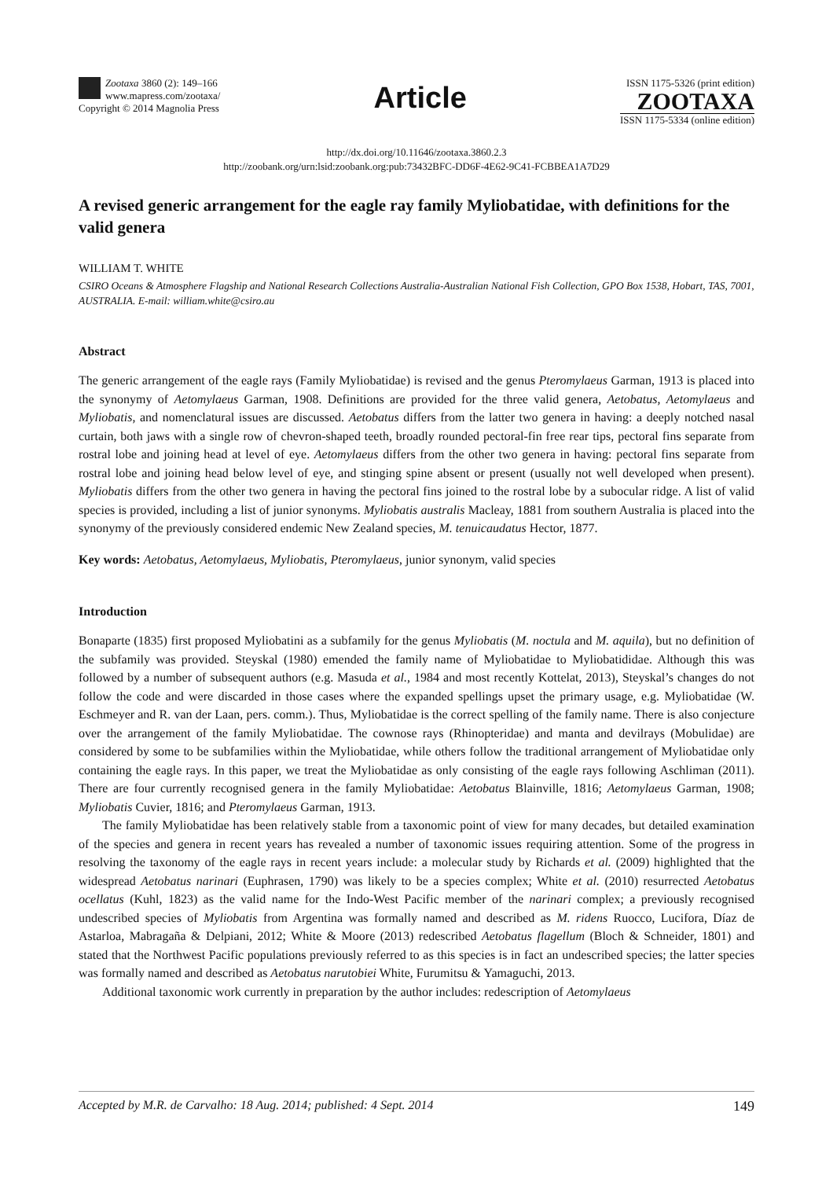Zootaxa 3860 (2): 149–166
www.mapress.com/zootaxa/
Copyright © 2014 Magnolia Press
Article
ISSN 1175-5326 (print edition)
ZOOTAXA
ISSN 1175-5334 (online edition)
http://dx.doi.org/10.11646/zootaxa.3860.2.3
http://zoobank.org/urn:lsid:zoobank.org:pub:73432BFC-DD6F-4E62-9C41-FCBBEA1A7D29
A revised generic arrangement for the eagle ray family Myliobatidae, with definitions for the valid genera
WILLIAM T. WHITE
CSIRO Oceans & Atmosphere Flagship and National Research Collections Australia-Australian National Fish Collection, GPO Box 1538, Hobart, TAS, 7001, AUSTRALIA. E-mail: william.white@csiro.au
Abstract
The generic arrangement of the eagle rays (Family Myliobatidae) is revised and the genus Pteromylaeus Garman, 1913 is placed into the synonymy of Aetomylaeus Garman, 1908. Definitions are provided for the three valid genera, Aetobatus, Aetomylaeus and Myliobatis, and nomenclatural issues are discussed. Aetobatus differs from the latter two genera in having: a deeply notched nasal curtain, both jaws with a single row of chevron-shaped teeth, broadly rounded pectoral-fin free rear tips, pectoral fins separate from rostral lobe and joining head at level of eye. Aetomylaeus differs from the other two genera in having: pectoral fins separate from rostral lobe and joining head below level of eye, and stinging spine absent or present (usually not well developed when present). Myliobatis differs from the other two genera in having the pectoral fins joined to the rostral lobe by a subocular ridge. A list of valid species is provided, including a list of junior synonyms. Myliobatis australis Macleay, 1881 from southern Australia is placed into the synonymy of the previously considered endemic New Zealand species, M. tenuicaudatus Hector, 1877.
Key words: Aetobatus, Aetomylaeus, Myliobatis, Pteromylaeus, junior synonym, valid species
Introduction
Bonaparte (1835) first proposed Myliobatini as a subfamily for the genus Myliobatis (M. noctula and M. aquila), but no definition of the subfamily was provided. Steyskal (1980) emended the family name of Myliobatidae to Myliobatididae. Although this was followed by a number of subsequent authors (e.g. Masuda et al., 1984 and most recently Kottelat, 2013), Steyskal’s changes do not follow the code and were discarded in those cases where the expanded spellings upset the primary usage, e.g. Myliobatidae (W. Eschmeyer and R. van der Laan, pers. comm.). Thus, Myliobatidae is the correct spelling of the family name. There is also conjecture over the arrangement of the family Myliobatidae. The cownose rays (Rhinopteridae) and manta and devilrays (Mobulidae) are considered by some to be subfamilies within the Myliobatidae, while others follow the traditional arrangement of Myliobatidae only containing the eagle rays. In this paper, we treat the Myliobatidae as only consisting of the eagle rays following Aschliman (2011). There are four currently recognised genera in the family Myliobatidae: Aetobatus Blainville, 1816; Aetomylaeus Garman, 1908; Myliobatis Cuvier, 1816; and Pteromylaeus Garman, 1913.
The family Myliobatidae has been relatively stable from a taxonomic point of view for many decades, but detailed examination of the species and genera in recent years has revealed a number of taxonomic issues requiring attention. Some of the progress in resolving the taxonomy of the eagle rays in recent years include: a molecular study by Richards et al. (2009) highlighted that the widespread Aetobatus narinari (Euphrasen, 1790) was likely to be a species complex; White et al. (2010) resurrected Aetobatus ocellatus (Kuhl, 1823) as the valid name for the Indo-West Pacific member of the narinari complex; a previously recognised undescribed species of Myliobatis from Argentina was formally named and described as M. ridens Ruocco, Lucifora, Díaz de Astarloa, Mabragaña & Delpiani, 2012; White & Moore (2013) redescribed Aetobatus flagellum (Bloch & Schneider, 1801) and stated that the Northwest Pacific populations previously referred to as this species is in fact an undescribed species; the latter species was formally named and described as Aetobatus narutobiei White, Furumitsu & Yamaguchi, 2013.
Additional taxonomic work currently in preparation by the author includes: redescription of Aetomylaeus
Accepted by M.R. de Carvalho: 18 Aug. 2014; published: 4 Sept. 2014 149